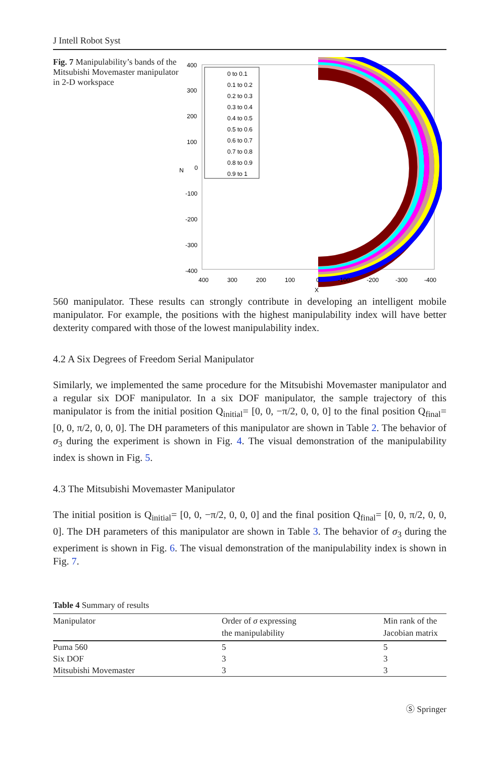J Intell Robot Syst
Fig. 7 Manipulability’s bands of the Mitsubishi Movemaster manipulator in 2-D workspace
0 to 0.1
0.1 to 0.2
0.2 to 0.3
0.3 to 0.4
0.4 to 0.5
0.5 to 0.6
0.6 to 0.7
0.7 to 0.8
0.8 to 0.9
0.9 to 1
400
300
200
100
0
-100
-200
-300
-400
N
400
300
200
100
0
-100
-200
-300
-400
X
560 manipulator. These results can strongly contribute in developing an intelligent mobile manipulator. For example, the positions with the highest manipulability index will have better dexterity compared with those of the lowest manipulability index.
4.2 A Six Degrees of Freedom Serial Manipulator
Similarly, we implemented the same procedure for the Mitsubishi Movemaster manipulator and a regular six DOF manipulator. In a six DOF manipulator, the sample trajectory of this manipulator is from the initial position Q<sub>initial</sub>= [0, 0, −π/2, 0, 0, 0] to the final position Q<sub>final</sub>= [0, 0, π/2, 0, 0, 0]. The DH parameters of this manipulator are shown in Table 2. The behavior of σ<sub>3</sub> during the experiment is shown in Fig. 4. The visual demonstration of the manipulability index is shown in Fig. 5.
4.3 The Mitsubishi Movemaster Manipulator
The initial position is Q<sub>initial</sub>= [0, 0, −π/2, 0, 0, 0] and the final position Q<sub>final</sub>= [0, 0, π/2, 0, 0, 0]. The DH parameters of this manipulator are shown in Table 3. The behavior of σ<sub>3</sub> during the experiment is shown in Fig. 6. The visual demonstration of the manipulability index is shown in Fig. 7.
Table 4 Summary of results
| Manipulator | Order of σ expressing the manipulability | Min rank of the Jacobian matrix |
| --- | --- | --- |
| Puma 560 | 5 | 5 |
| Six DOF | 3 | 3 |
| Mitsubishi Movemaster | 3 | 3 |
Ⓢ Springer